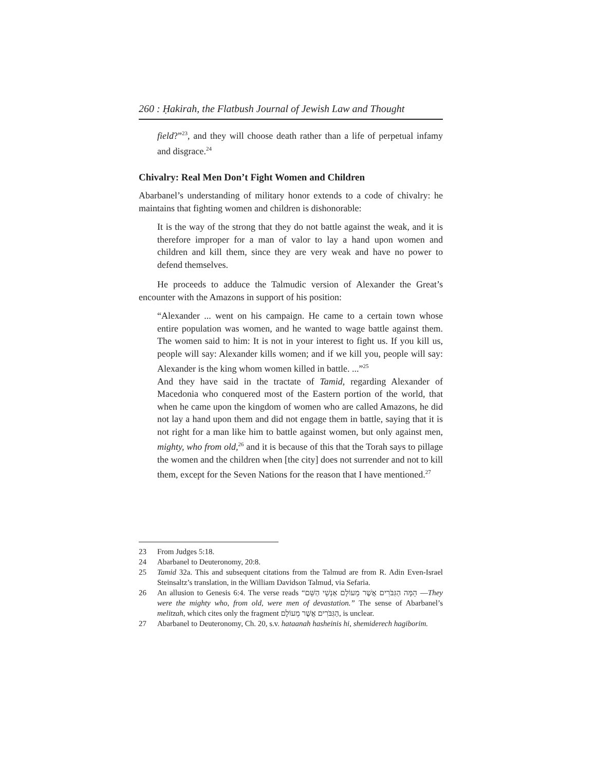260 : Ḥakirah, the Flatbush Journal of Jewish Law and Thought
field?”<sup>23</sup>, and they will choose death rather than a life of perpetual infamy and disgrace.<sup>24</sup>
Chivalry: Real Men Don’t Fight Women and Children
Abarbanel’s understanding of military honor extends to a code of chivalry: he maintains that fighting women and children is dishonorable:
It is the way of the strong that they do not battle against the weak, and it is therefore improper for a man of valor to lay a hand upon women and children and kill them, since they are very weak and have no power to defend themselves.
He proceeds to adduce the Talmudic version of Alexander the Great’s encounter with the Amazons in support of his position:
“Alexander ... went on his campaign. He came to a certain town whose entire population was women, and he wanted to wage battle against them. The women said to him: It is not in your interest to fight us. If you kill us, people will say: Alexander kills women; and if we kill you, people will say: Alexander is the king whom women killed in battle. ...”<sup>25</sup>
And they have said in the tractate of Tamid, regarding Alexander of Macedonia who conquered most of the Eastern portion of the world, that when he came upon the kingdom of women who are called Amazons, he did not lay a hand upon them and did not engage them in battle, saying that it is not right for a man like him to battle against women, but only against men, mighty, who from old,<sup>26</sup> and it is because of this that the Torah says to pillage the women and the children when [the city] does not surrender and not to kill them, except for the Seven Nations for the reason that I have mentioned.<sup>27</sup>
23 From Judges 5:18.
24 Abarbanel to Deuteronomy, 20:8.
25 Tamid 32a. This and subsequent citations from the Talmud are from R. Adin Even-Israel Steinsaltz’s translation, in the William Davidson Talmud, via Sefaria.
26 An allusion to Genesis 6:4. The verse reads “הֵמָּה הַגִּבֹּרִים אֲשֶׁר מֵעוֹלָם אַנְשֵׁי הַשֵּׁם —They were the mighty who, from old, were men of devastation.” The sense of Abarbanel’s melitzah, which cites only the fragment הַגִּבֹּרִים אֲשֶׁר מֵעוֹלָם, is unclear.
27 Abarbanel to Deuteronomy, Ch. 20, s.v. hataanah hasheinis hi, shemiderech hagiborim.